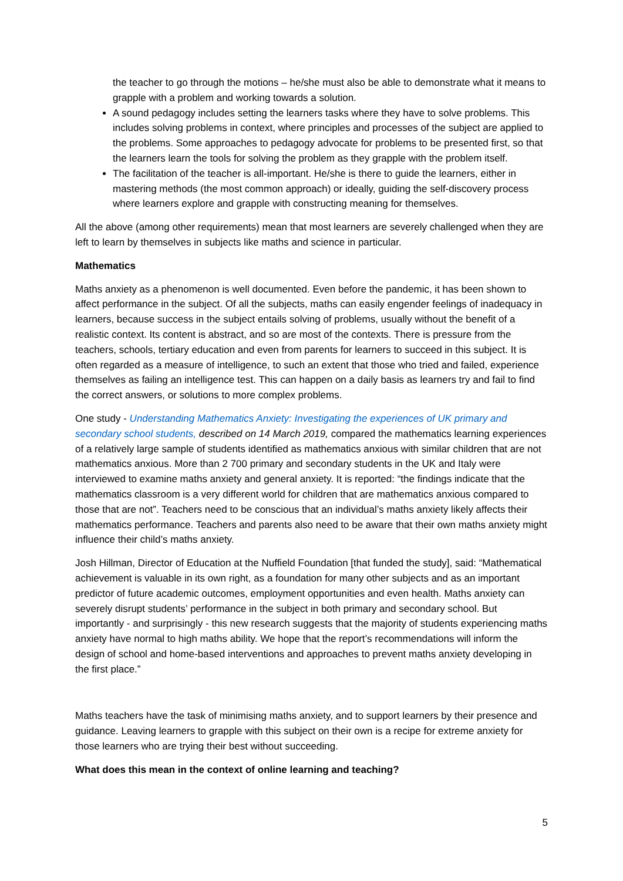the teacher to go through the motions – he/she must also be able to demonstrate what it means to grapple with a problem and working towards a solution.
A sound pedagogy includes setting the learners tasks where they have to solve problems. This includes solving problems in context, where principles and processes of the subject are applied to the problems. Some approaches to pedagogy advocate for problems to be presented first, so that the learners learn the tools for solving the problem as they grapple with the problem itself.
The facilitation of the teacher is all-important. He/she is there to guide the learners, either in mastering methods (the most common approach) or ideally, guiding the self-discovery process where learners explore and grapple with constructing meaning for themselves.
All the above (among other requirements) mean that most learners are severely challenged when they are left to learn by themselves in subjects like maths and science in particular.
Mathematics
Maths anxiety as a phenomenon is well documented. Even before the pandemic, it has been shown to affect performance in the subject. Of all the subjects, maths can easily engender feelings of inadequacy in learners, because success in the subject entails solving of problems, usually without the benefit of a realistic context. Its content is abstract, and so are most of the contexts. There is pressure from the teachers, schools, tertiary education and even from parents for learners to succeed in this subject. It is often regarded as a measure of intelligence, to such an extent that those who tried and failed, experience themselves as failing an intelligence test. This can happen on a daily basis as learners try and fail to find the correct answers, or solutions to more complex problems.
One study - Understanding Mathematics Anxiety: Investigating the experiences of UK primary and secondary school students, described on 14 March 2019, compared the mathematics learning experiences of a relatively large sample of students identified as mathematics anxious with similar children that are not mathematics anxious. More than 2 700 primary and secondary students in the UK and Italy were interviewed to examine maths anxiety and general anxiety. It is reported: “the findings indicate that the mathematics classroom is a very different world for children that are mathematics anxious compared to those that are not”. Teachers need to be conscious that an individual’s maths anxiety likely affects their mathematics performance. Teachers and parents also need to be aware that their own maths anxiety might influence their child’s maths anxiety.
Josh Hillman, Director of Education at the Nuffield Foundation [that funded the study], said: “Mathematical achievement is valuable in its own right, as a foundation for many other subjects and as an important predictor of future academic outcomes, employment opportunities and even health. Maths anxiety can severely disrupt students’ performance in the subject in both primary and secondary school. But importantly - and surprisingly - this new research suggests that the majority of students experiencing maths anxiety have normal to high maths ability. We hope that the report’s recommendations will inform the design of school and home-based interventions and approaches to prevent maths anxiety developing in the first place.”
Maths teachers have the task of minimising maths anxiety, and to support learners by their presence and guidance. Leaving learners to grapple with this subject on their own is a recipe for extreme anxiety for those learners who are trying their best without succeeding.
What does this mean in the context of online learning and teaching?
5